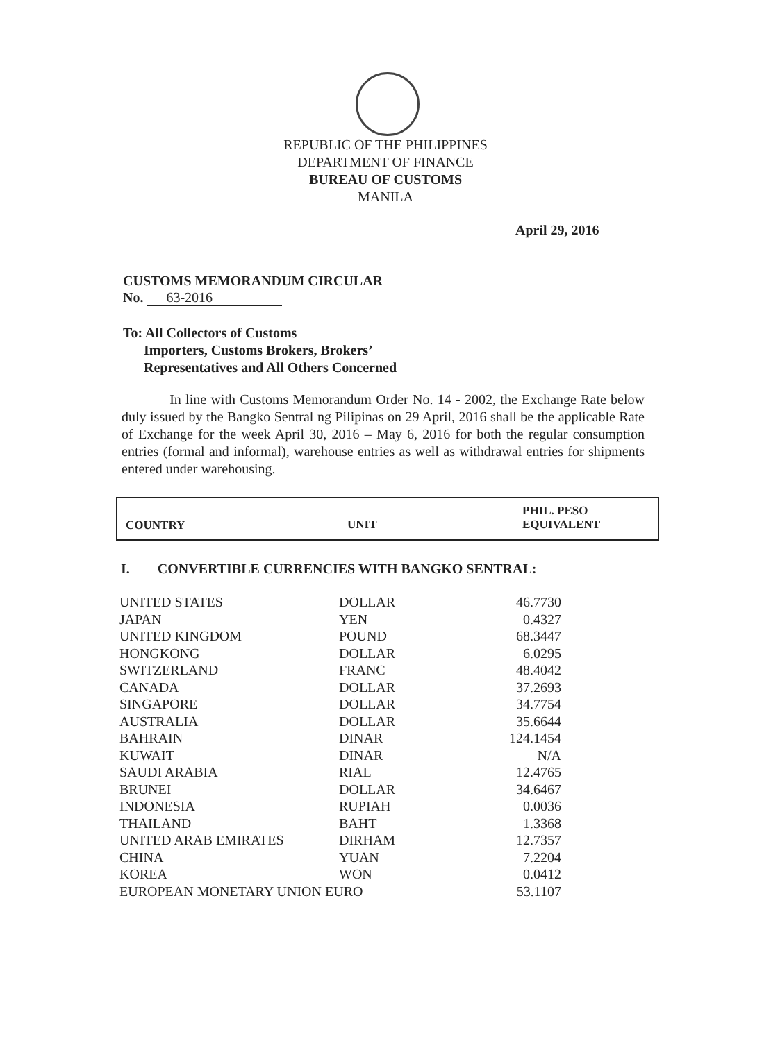REPUBLIC OF THE PHILIPPINES
DEPARTMENT OF FINANCE
BUREAU OF CUSTOMS
MANILA
April 29, 2016
CUSTOMS MEMORANDUM CIRCULAR
No. 63-2016
To: All Collectors of Customs
Importers, Customs Brokers, Brokers’
Representatives and All Others Concerned
In line with Customs Memorandum Order No. 14 - 2002, the Exchange Rate below duly issued by the Bangko Sentral ng Pilipinas on 29 April, 2016 shall be the applicable Rate of Exchange for the week April 30, 2016 – May 6, 2016 for both the regular consumption entries (formal and informal), warehouse entries as well as withdrawal entries for shipments entered under warehousing.
| COUNTRY | UNIT | PHIL. PESO EQUIVALENT |
| --- | --- | --- |
I. CONVERTIBLE CURRENCIES WITH BANGKO SENTRAL:
| UNITED STATES | DOLLAR | 46.7730 |
| JAPAN | YEN | 0.4327 |
| UNITED KINGDOM | POUND | 68.3447 |
| HONGKONG | DOLLAR | 6.0295 |
| SWITZERLAND | FRANC | 48.4042 |
| CANADA | DOLLAR | 37.2693 |
| SINGAPORE | DOLLAR | 34.7754 |
| AUSTRALIA | DOLLAR | 35.6644 |
| BAHRAIN | DINAR | 124.1454 |
| KUWAIT | DINAR | N/A |
| SAUDI ARABIA | RIAL | 12.4765 |
| BRUNEI | DOLLAR | 34.6467 |
| INDONESIA | RUPIAH | 0.0036 |
| THAILAND | BAHT | 1.3368 |
| UNITED ARAB EMIRATES | DIRHAM | 12.7357 |
| CHINA | YUAN | 7.2204 |
| KOREA | WON | 0.0412 |
| EUROPEAN MONETARY UNION EURO | | 53.1107 |